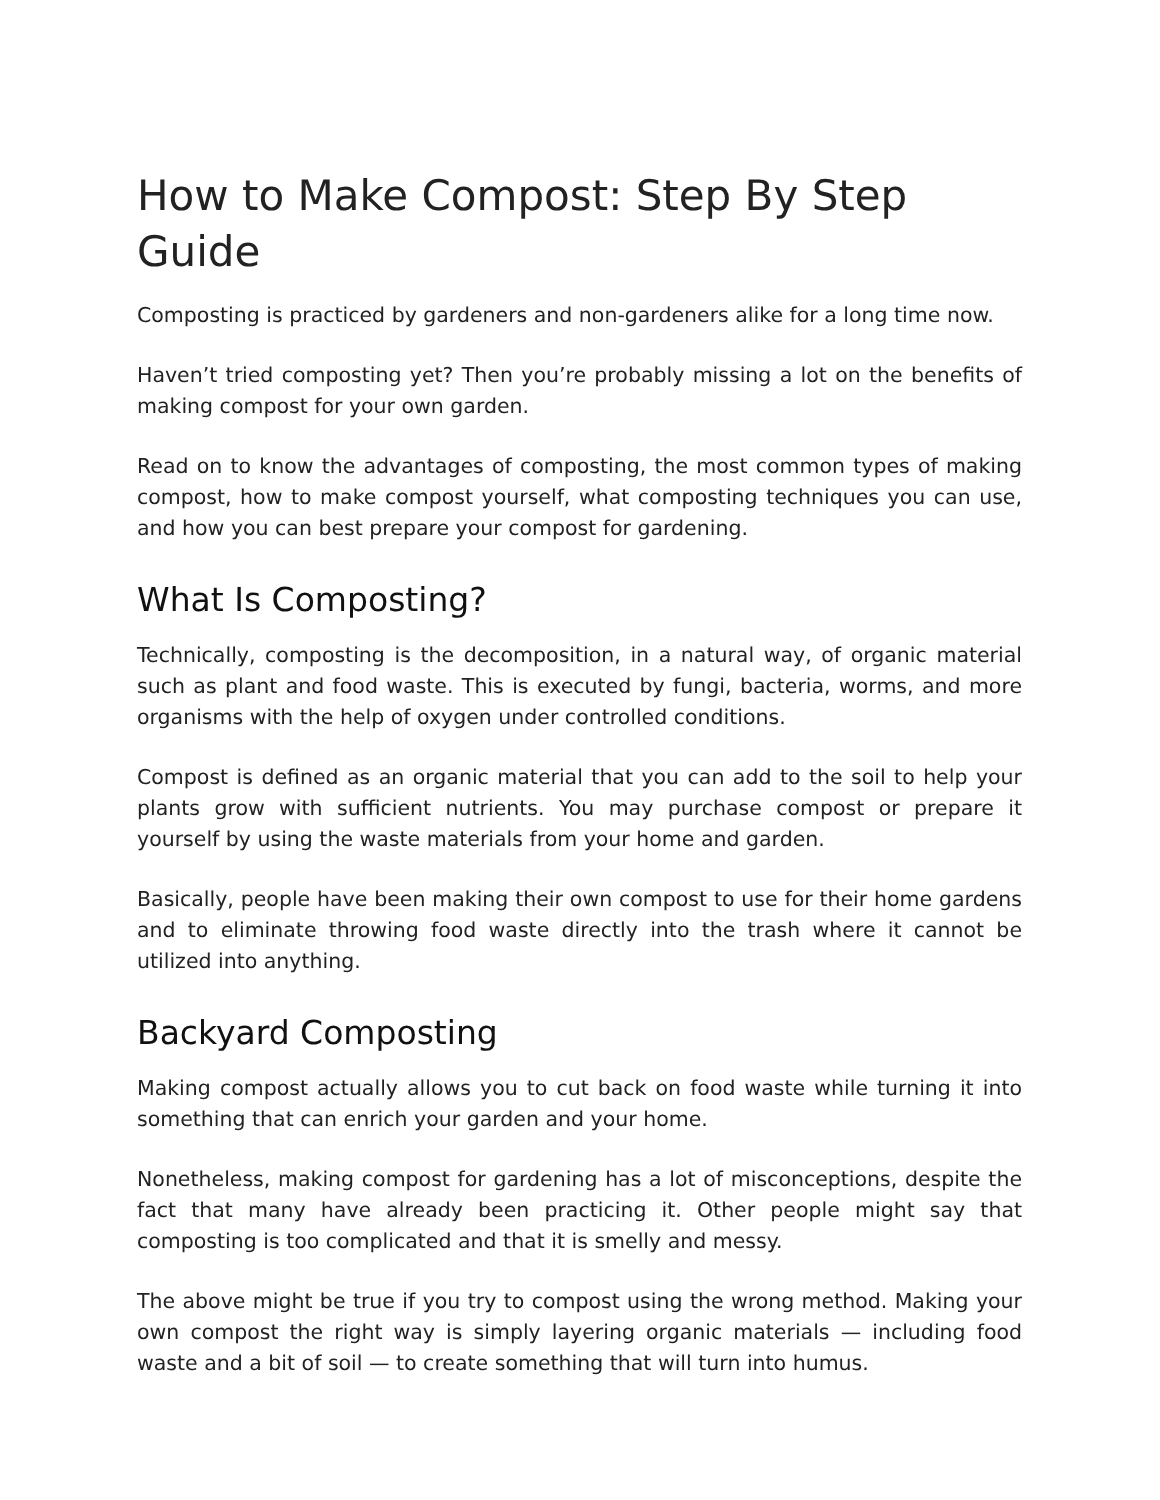How to Make Compost: Step By Step Guide
Composting is practiced by gardeners and non-gardeners alike for a long time now.
Haven’t tried composting yet? Then you’re probably missing a lot on the benefits of making compost for your own garden.
Read on to know the advantages of composting, the most common types of making compost, how to make compost yourself, what composting techniques you can use, and how you can best prepare your compost for gardening.
What Is Composting?
Technically, composting is the decomposition, in a natural way, of organic material such as plant and food waste. This is executed by fungi, bacteria, worms, and more organisms with the help of oxygen under controlled conditions.
Compost is defined as an organic material that you can add to the soil to help your plants grow with sufficient nutrients. You may purchase compost or prepare it yourself by using the waste materials from your home and garden.
Basically, people have been making their own compost to use for their home gardens and to eliminate throwing food waste directly into the trash where it cannot be utilized into anything.
Backyard Composting
Making compost actually allows you to cut back on food waste while turning it into something that can enrich your garden and your home.
Nonetheless, making compost for gardening has a lot of misconceptions, despite the fact that many have already been practicing it. Other people might say that composting is too complicated and that it is smelly and messy.
The above might be true if you try to compost using the wrong method. Making your own compost the right way is simply layering organic materials — including food waste and a bit of soil — to create something that will turn into humus.